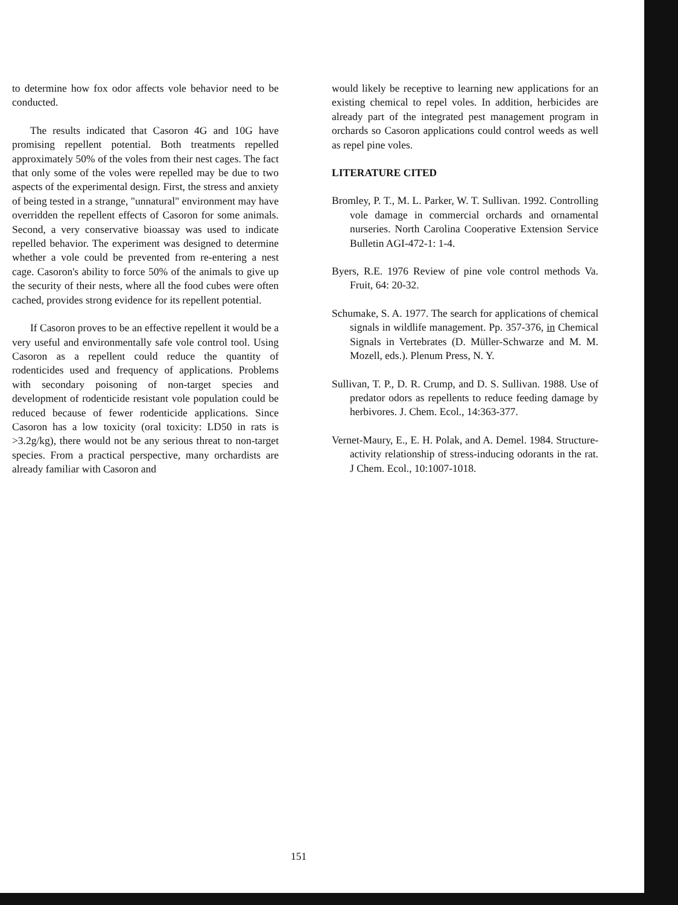to determine how fox odor affects vole behavior need to be conducted.
The results indicated that Casoron 4G and 10G have promising repellent potential. Both treatments repelled approximately 50% of the voles from their nest cages. The fact that only some of the voles were repelled may be due to two aspects of the experimental design. First, the stress and anxiety of being tested in a strange, "unnatural" environment may have overridden the repellent effects of Casoron for some animals. Second, a very conservative bioassay was used to indicate repelled behavior. The experiment was designed to determine whether a vole could be prevented from re-entering a nest cage. Casoron's ability to force 50% of the animals to give up the security of their nests, where all the food cubes were often cached, provides strong evidence for its repellent potential.
If Casoron proves to be an effective repellent it would be a very useful and environmentally safe vole control tool. Using Casoron as a repellent could reduce the quantity of rodenticides used and frequency of applications. Problems with secondary poisoning of non-target species and development of rodenticide resistant vole population could be reduced because of fewer rodenticide applications. Since Casoron has a low toxicity (oral toxicity: LD50 in rats is >3.2g/kg), there would not be any serious threat to non-target species. From a practical perspective, many orchardists are already familiar with Casoron and
would likely be receptive to learning new applications for an existing chemical to repel voles. In addition, herbicides are already part of the integrated pest management program in orchards so Casoron applications could control weeds as well as repel pine voles.
LITERATURE CITED
Bromley, P. T., M. L. Parker, W. T. Sullivan. 1992. Controlling vole damage in commercial orchards and ornamental nurseries. North Carolina Cooperative Extension Service Bulletin AGI-472-1: 1-4.
Byers, R.E. 1976 Review of pine vole control methods Va. Fruit, 64: 20-32.
Schumake, S. A. 1977. The search for applications of chemical signals in wildlife management. Pp. 357-376, in Chemical Signals in Vertebrates (D. Müller-Schwarze and M. M. Mozell, eds.). Plenum Press, N. Y.
Sullivan, T. P., D. R. Crump, and D. S. Sullivan. 1988. Use of predator odors as repellents to reduce feeding damage by herbivores. J. Chem. Ecol., 14:363-377.
Vernet-Maury, E., E. H. Polak, and A. Demel. 1984. Structure-activity relationship of stress-inducing odorants in the rat. J Chem. Ecol., 10:1007-1018.
151